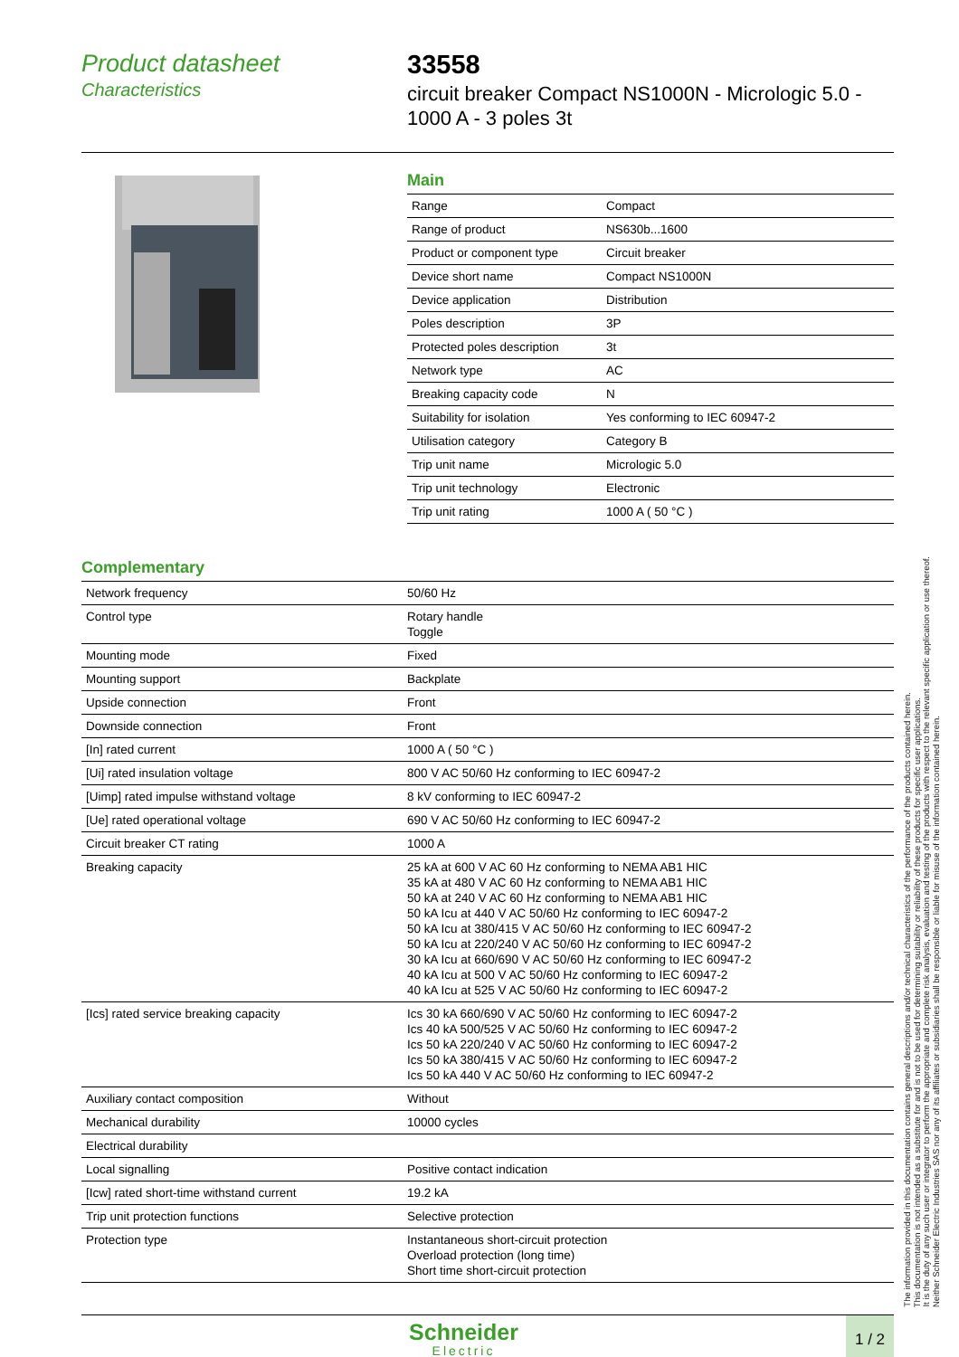Product datasheet
Characteristics
33558
circuit breaker Compact NS1000N - Micrologic 5.0 -
1000 A - 3 poles 3t
Main
| Range | Compact |
| Range of product | NS630b...1600 |
| Product or component type | Circuit breaker |
| Device short name | Compact NS1000N |
| Device application | Distribution |
| Poles description | 3P |
| Protected poles description | 3t |
| Network type | AC |
| Breaking capacity code | N |
| Suitability for isolation | Yes conforming to IEC 60947-2 |
| Utilisation category | Category B |
| Trip unit name | Micrologic 5.0 |
| Trip unit technology | Electronic |
| Trip unit rating | 1000 A ( 50 °C ) |
Complementary
| Network frequency | 50/60 Hz |
| Control type | Rotary handle Toggle |
| Mounting mode | Fixed |
| Mounting support | Backplate |
| Upside connection | Front |
| Downside connection | Front |
| [In] rated current | 1000 A ( 50 °C ) |
| [Ui] rated insulation voltage | 800 V AC 50/60 Hz conforming to IEC 60947-2 |
| [Uimp] rated impulse withstand voltage | 8 kV conforming to IEC 60947-2 |
| [Ue] rated operational voltage | 690 V AC 50/60 Hz conforming to IEC 60947-2 |
| Circuit breaker CT rating | 1000 A |
| Breaking capacity | 25 kA at 600 V AC 60 Hz conforming to NEMA AB1 HIC 35 kA at 480 V AC 60 Hz conforming to NEMA AB1 HIC 50 kA at 240 V AC 60 Hz conforming to NEMA AB1 HIC 50 kA Icu at 440 V AC 50/60 Hz conforming to IEC 60947-2 50 kA Icu at 380/415 V AC 50/60 Hz conforming to IEC 60947-2 50 kA Icu at 220/240 V AC 50/60 Hz conforming to IEC 60947-2 30 kA Icu at 660/690 V AC 50/60 Hz conforming to IEC 60947-2 40 kA Icu at 500 V AC 50/60 Hz conforming to IEC 60947-2 40 kA Icu at 525 V AC 50/60 Hz conforming to IEC 60947-2 |
| [Ics] rated service breaking capacity | Ics 30 kA 660/690 V AC 50/60 Hz conforming to IEC 60947-2 Ics 40 kA 500/525 V AC 50/60 Hz conforming to IEC 60947-2 Ics 50 kA 220/240 V AC 50/60 Hz conforming to IEC 60947-2 Ics 50 kA 380/415 V AC 50/60 Hz conforming to IEC 60947-2 Ics 50 kA 440 V AC 50/60 Hz conforming to IEC 60947-2 |
| Auxiliary contact composition | Without |
| Mechanical durability | 10000 cycles |
| Electrical durability | |
| Local signalling | Positive contact indication |
| [Icw] rated short-time withstand current | 19.2 kA |
| Trip unit protection functions | Selective protection |
| Protection type | Instantaneous short-circuit protection Overload protection (long time) Short time short-circuit protection |
Schneider
Electric
1 / 2
The information provided in this documentation contains general descriptions and/or technical characteristics of the performance of the products contained herein.
This documentation is not intended as a substitute for and is not to be used for determining suitability or reliability of these products for specific user applications.
It is the duty of any such user or integrator to perform the appropriate and complete risk analysis, evaluation and testing of the products with respect to the relevant specific application or use thereof.
Neither Schneider Electric Industries SAS nor any of its affiliates or subsidiaries shall be responsible or liable for misuse of the information contained herein.